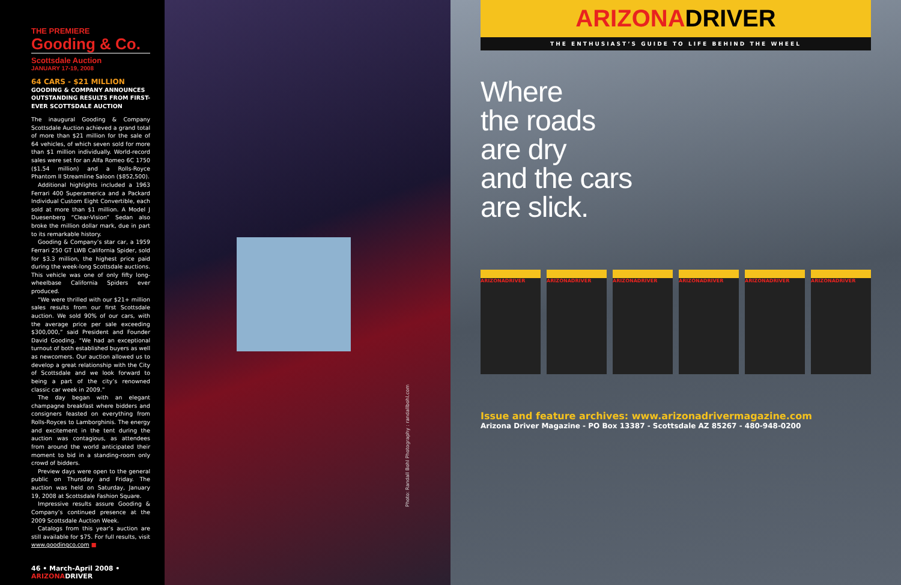THE PREMIERE
Gooding & Co.
Scottsdale Auction
JANUARY 17-19, 2008
64 CARS - $21 MILLION
GOODING & COMPANY ANNOUNCES OUTSTANDING RESULTS FROM FIRST-EVER SCOTTSDALE AUCTION
The inaugural Gooding & Company Scottsdale Auction achieved a grand total of more than $21 million for the sale of 64 vehicles, of which seven sold for more than $1 million individually. World-record sales were set for an Alfa Romeo 6C 1750 ($1.54 million) and a Rolls-Royce Phantom II Streamline Saloon ($852,500).
Additional highlights included a 1963 Ferrari 400 Superamerica and a Packard Individual Custom Eight Convertible, each sold at more than $1 million. A Model J Duesenberg “Clear-Vision” Sedan also broke the million dollar mark, due in part to its remarkable history.
Gooding & Company’s star car, a 1959 Ferrari 250 GT LWB California Spider, sold for $3.3 million, the highest price paid during the week-long Scottsdale auctions. This vehicle was one of only fifty long-wheelbase California Spiders ever produced.
“We were thrilled with our $21+ million sales results from our first Scottsdale auction. We sold 90% of our cars, with the average price per sale exceeding $300,000,” said President and Founder David Gooding. “We had an exceptional turnout of both established buyers as well as newcomers. Our auction allowed us to develop a great relationship with the City of Scottsdale and we look forward to being a part of the city’s renowned classic car week in 2009.”
The day began with an elegant champagne breakfast where bidders and consigners feasted on everything from Rolls-Royces to Lamborghinis. The energy and excitement in the tent during the auction was contagious, as attendees from around the world anticipated their moment to bid in a standing-room only crowd of bidders.
Preview days were open to the general public on Thursday and Friday. The auction was held on Saturday, January 19, 2008 at Scottsdale Fashion Square.
Impressive results assure Gooding & Company’s continued presence at the 2009 Scottsdale Auction Week.
Catalogs from this year’s auction are still available for $75. For full results, visit www.goodingco.com ■
46 • March-April 2008 • ARIZONADRIVER
Photo: Randall Bohl Photography : randallbohl.com
ARIZONADRIVER
THE ENTHUSIAST’S GUIDE TO LIFE BEHIND THE WHEEL
Where
the roads
are dry
and the cars
are slick.
ARIZONADRIVER
ARIZONADRIVER
ARIZONADRIVER
ARIZONADRIVER
ARIZONADRIVER
ARIZONADRIVER
Issue and feature archives: www.arizonadrivermagazine.com
Arizona Driver Magazine - PO Box 13387 - Scottsdale AZ 85267 - 480-948-0200